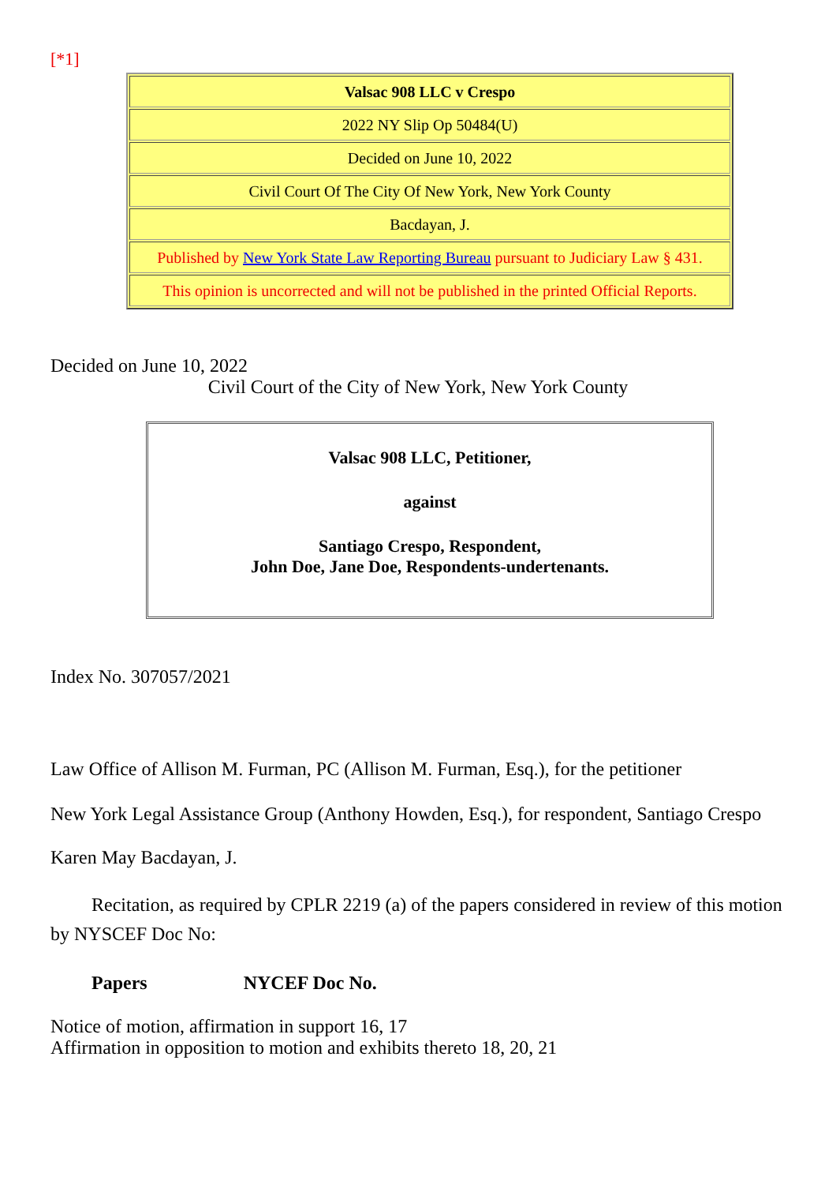[*1]
| Valsac 908 LLC v Crespo |
| 2022 NY Slip Op 50484(U) |
| Decided on June 10, 2022 |
| Civil Court Of The City Of New York, New York County |
| Bacdayan, J. |
| Published by New York State Law Reporting Bureau pursuant to Judiciary Law § 431. |
| This opinion is uncorrected and will not be published in the printed Official Reports. |
Decided on June 10, 2022
Civil Court of the City of New York, New York County
Valsac 908 LLC, Petitioner,
against
Santiago Crespo, Respondent,
John Doe, Jane Doe, Respondents-undertenants.
Index No. 307057/2021
Law Office of Allison M. Furman, PC (Allison M. Furman, Esq.), for the petitioner
New York Legal Assistance Group (Anthony Howden, Esq.), for respondent, Santiago Crespo
Karen May Bacdayan, J.
Recitation, as required by CPLR 2219 (a) of the papers considered in review of this motion by NYSCEF Doc No:
Papers NYCEF Doc No.
Notice of motion, affirmation in support 16, 17
Affirmation in opposition to motion and exhibits thereto 18, 20, 21